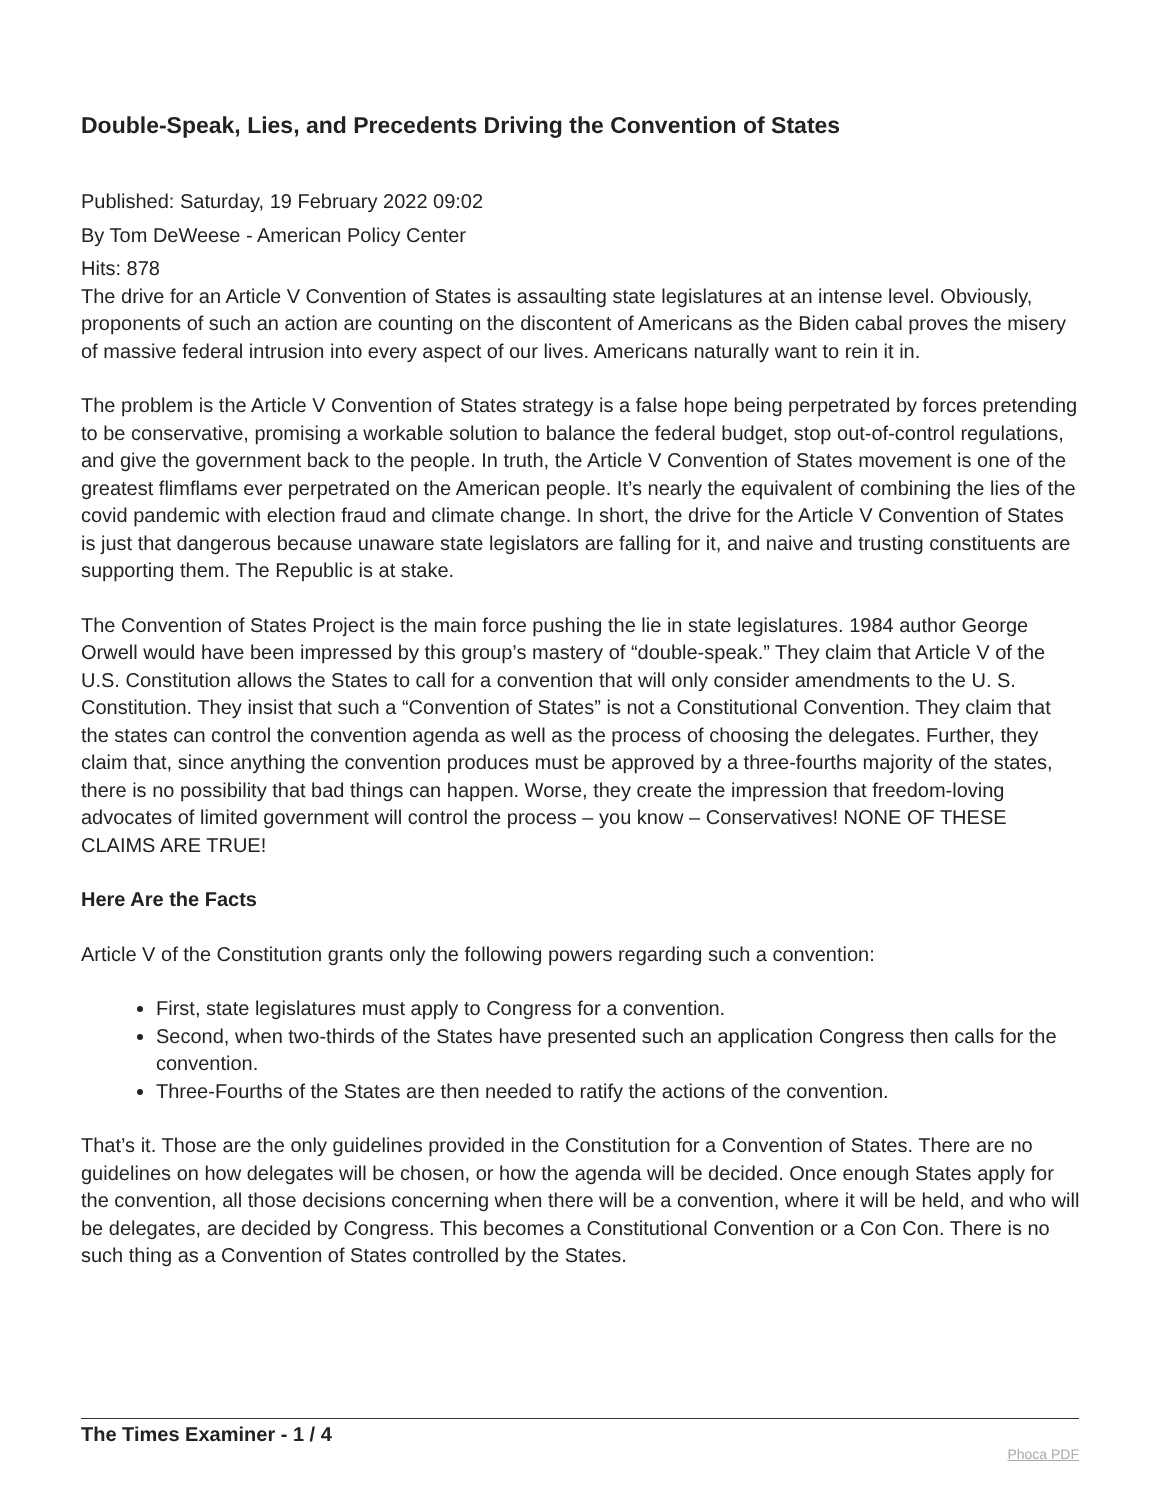Double-Speak, Lies, and Precedents Driving the Convention of States
Published: Saturday, 19 February 2022 09:02
By Tom DeWeese - American Policy Center
Hits: 878
The drive for an Article V Convention of States is assaulting state legislatures at an intense level. Obviously, proponents of such an action are counting on the discontent of Americans as the Biden cabal proves the misery of massive federal intrusion into every aspect of our lives. Americans naturally want to rein it in.
The problem is the Article V Convention of States strategy is a false hope being perpetrated by forces pretending to be conservative, promising a workable solution to balance the federal budget, stop out-of-control regulations, and give the government back to the people. In truth, the Article V Convention of States movement is one of the greatest flimflams ever perpetrated on the American people. It’s nearly the equivalent of combining the lies of the covid pandemic with election fraud and climate change. In short, the drive for the Article V Convention of States is just that dangerous because unaware state legislators are falling for it, and naive and trusting constituents are supporting them. The Republic is at stake.
The Convention of States Project is the main force pushing the lie in state legislatures. 1984 author George Orwell would have been impressed by this group’s mastery of “double-speak.” They claim that Article V of the U.S. Constitution allows the States to call for a convention that will only consider amendments to the U. S. Constitution. They insist that such a “Convention of States” is not a Constitutional Convention. They claim that the states can control the convention agenda as well as the process of choosing the delegates. Further, they claim that, since anything the convention produces must be approved by a three-fourths majority of the states, there is no possibility that bad things can happen. Worse, they create the impression that freedom-loving advocates of limited government will control the process – you know – Conservatives! NONE OF THESE CLAIMS ARE TRUE!
Here Are the Facts
Article V of the Constitution grants only the following powers regarding such a convention:
First, state legislatures must apply to Congress for a convention.
Second, when two-thirds of the States have presented such an application Congress then calls for the convention.
Three-Fourths of the States are then needed to ratify the actions of the convention.
That’s it. Those are the only guidelines provided in the Constitution for a Convention of States. There are no guidelines on how delegates will be chosen, or how the agenda will be decided. Once enough States apply for the convention, all those decisions concerning when there will be a convention, where it will be held, and who will be delegates, are decided by Congress. This becomes a Constitutional Convention or a Con Con. There is no such thing as a Convention of States controlled by the States.
The Times Examiner - 1 / 4
Phoca PDF